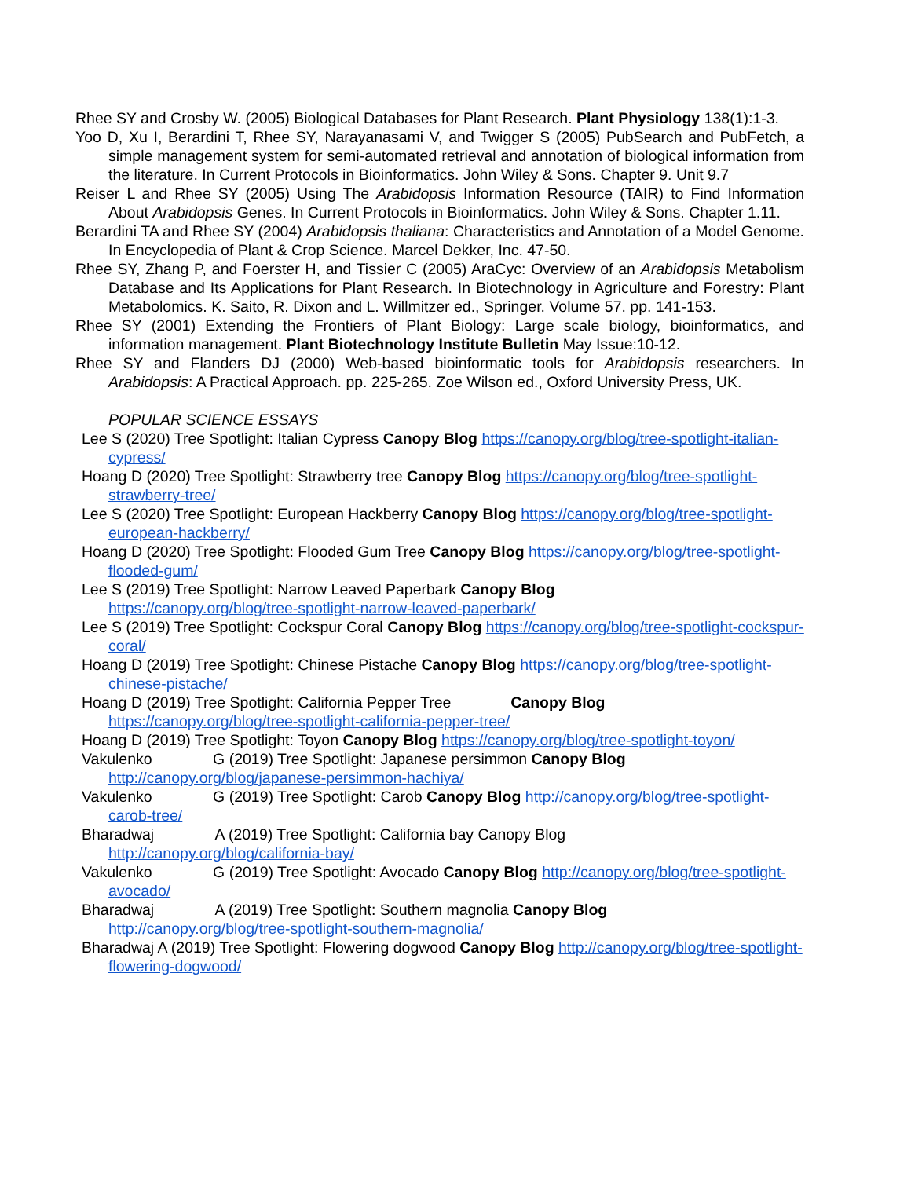Rhee SY and Crosby W. (2005) Biological Databases for Plant Research. Plant Physiology 138(1):1-3.
Yoo D, Xu I, Berardini T, Rhee SY, Narayanasami V, and Twigger S (2005) PubSearch and PubFetch, a simple management system for semi-automated retrieval and annotation of biological information from the literature. In Current Protocols in Bioinformatics. John Wiley & Sons. Chapter 9. Unit 9.7
Reiser L and Rhee SY (2005) Using The Arabidopsis Information Resource (TAIR) to Find Information About Arabidopsis Genes. In Current Protocols in Bioinformatics. John Wiley & Sons. Chapter 1.11.
Berardini TA and Rhee SY (2004) Arabidopsis thaliana: Characteristics and Annotation of a Model Genome. In Encyclopedia of Plant & Crop Science. Marcel Dekker, Inc. 47-50.
Rhee SY, Zhang P, and Foerster H, and Tissier C (2005) AraCyc: Overview of an Arabidopsis Metabolism Database and Its Applications for Plant Research. In Biotechnology in Agriculture and Forestry: Plant Metabolomics. K. Saito, R. Dixon and L. Willmitzer ed., Springer. Volume 57. pp. 141-153.
Rhee SY (2001) Extending the Frontiers of Plant Biology: Large scale biology, bioinformatics, and information management. Plant Biotechnology Institute Bulletin May Issue:10-12.
Rhee SY and Flanders DJ (2000) Web-based bioinformatic tools for Arabidopsis researchers. In Arabidopsis: A Practical Approach. pp. 225-265. Zoe Wilson ed., Oxford University Press, UK.
POPULAR SCIENCE ESSAYS
Lee S (2020) Tree Spotlight: Italian Cypress Canopy Blog https://canopy.org/blog/tree-spotlight-italian-cypress/
Hoang D (2020) Tree Spotlight: Strawberry tree Canopy Blog https://canopy.org/blog/tree-spotlight-strawberry-tree/
Lee S (2020) Tree Spotlight: European Hackberry Canopy Blog https://canopy.org/blog/tree-spotlight-european-hackberry/
Hoang D (2020) Tree Spotlight: Flooded Gum Tree Canopy Blog https://canopy.org/blog/tree-spotlight-flooded-gum/
Lee S (2019) Tree Spotlight: Narrow Leaved Paperbark Canopy Blog
https://canopy.org/blog/tree-spotlight-narrow-leaved-paperbark/
Lee S (2019) Tree Spotlight: Cockspur Coral Canopy Blog https://canopy.org/blog/tree-spotlight-cockspur-coral/
Hoang D (2019) Tree Spotlight: Chinese Pistache Canopy Blog https://canopy.org/blog/tree-spotlight-chinese-pistache/
Hoang D (2019) Tree Spotlight: California Pepper Tree Canopy Blog
https://canopy.org/blog/tree-spotlight-california-pepper-tree/
Hoang D (2019) Tree Spotlight: Toyon Canopy Blog https://canopy.org/blog/tree-spotlight-toyon/
Vakulenko G (2019) Tree Spotlight: Japanese persimmon Canopy Blog
http://canopy.org/blog/japanese-persimmon-hachiya/
Vakulenko G (2019) Tree Spotlight: Carob Canopy Blog http://canopy.org/blog/tree-spotlight-carob-tree/
Bharadwaj A (2019) Tree Spotlight: California bay Canopy Blog
http://canopy.org/blog/california-bay/
Vakulenko G (2019) Tree Spotlight: Avocado Canopy Blog http://canopy.org/blog/tree-spotlight-avocado/
Bharadwaj A (2019) Tree Spotlight: Southern magnolia Canopy Blog
http://canopy.org/blog/tree-spotlight-southern-magnolia/
Bharadwaj A (2019) Tree Spotlight: Flowering dogwood Canopy Blog http://canopy.org/blog/tree-spotlight-flowering-dogwood/